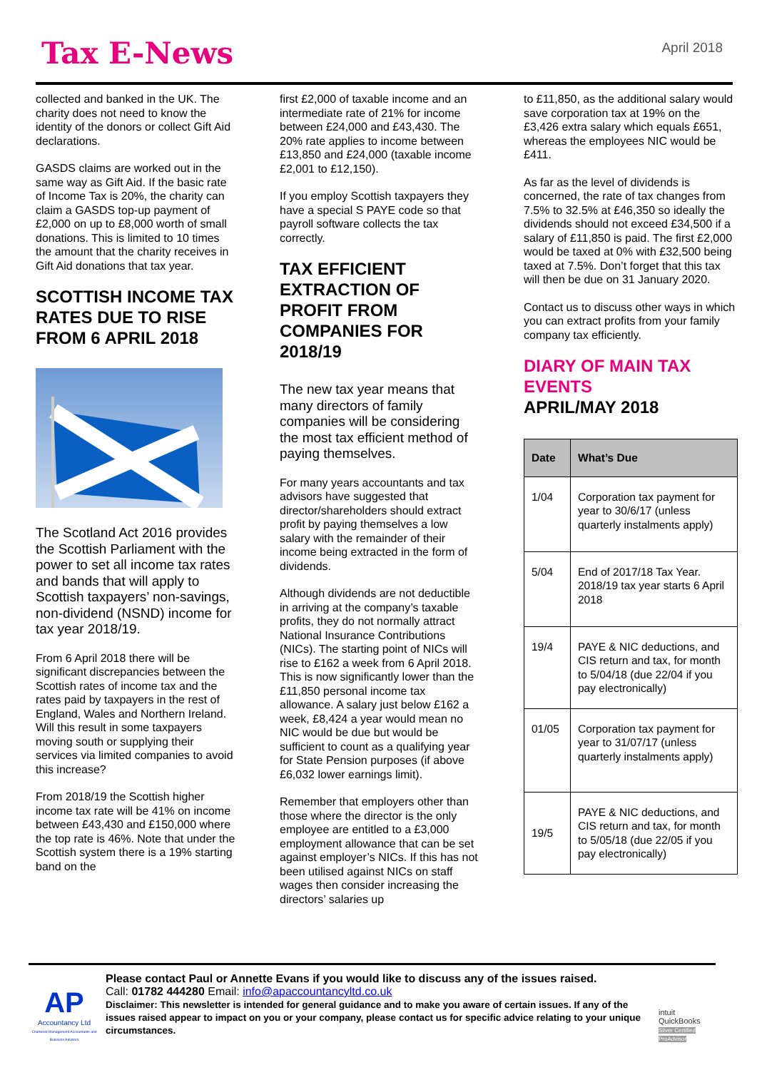Tax E-News
April 2018
collected and banked in the UK. The charity does not need to know the identity of the donors or collect Gift Aid declarations.
GASDS claims are worked out in the same way as Gift Aid. If the basic rate of Income Tax is 20%, the charity can claim a GASDS top-up payment of £2,000 on up to £8,000 worth of small donations. This is limited to 10 times the amount that the charity receives in Gift Aid donations that tax year.
SCOTTISH INCOME TAX RATES DUE TO RISE FROM 6 APRIL 2018
The Scotland Act 2016 provides the Scottish Parliament with the power to set all income tax rates and bands that will apply to Scottish taxpayers’ non-savings, non-dividend (NSND) income for tax year 2018/19.
From 6 April 2018 there will be significant discrepancies between the Scottish rates of income tax and the rates paid by taxpayers in the rest of England, Wales and Northern Ireland. Will this result in some taxpayers moving south or supplying their services via limited companies to avoid this increase?
From 2018/19 the Scottish higher income tax rate will be 41% on income between £43,430 and £150,000 where the top rate is 46%. Note that under the Scottish system there is a 19% starting band on the
first £2,000 of taxable income and an intermediate rate of 21% for income between £24,000 and £43,430. The 20% rate applies to income between £13,850 and £24,000 (taxable income £2,001 to £12,150).
If you employ Scottish taxpayers they have a special S PAYE code so that payroll software collects the tax correctly.
TAX EFFICIENT EXTRACTION OF PROFIT FROM COMPANIES FOR 2018/19
The new tax year means that many directors of family companies will be considering the most tax efficient method of paying themselves.
For many years accountants and tax advisors have suggested that director/shareholders should extract profit by paying themselves a low salary with the remainder of their income being extracted in the form of dividends.
Although dividends are not deductible in arriving at the company’s taxable profits, they do not normally attract National Insurance Contributions (NICs). The starting point of NICs will rise to £162 a week from 6 April 2018. This is now significantly lower than the £11,850 personal income tax allowance. A salary just below £162 a week, £8,424 a year would mean no NIC would be due but would be sufficient to count as a qualifying year for State Pension purposes (if above £6,032 lower earnings limit).
Remember that employers other than those where the director is the only employee are entitled to a £3,000 employment allowance that can be set against employer’s NICs. If this has not been utilised against NICs on staff wages then consider increasing the directors’ salaries up
to £11,850, as the additional salary would save corporation tax at 19% on the £3,426 extra salary which equals £651, whereas the employees NIC would be £411.
As far as the level of dividends is concerned, the rate of tax changes from 7.5% to 32.5% at £46,350 so ideally the dividends should not exceed £34,500 if a salary of £11,850 is paid. The first £2,000 would be taxed at 0% with £32,500 being taxed at 7.5%. Don’t forget that this tax will then be due on 31 January 2020.
Contact us to discuss other ways in which you can extract profits from your family company tax efficiently.
DIARY OF MAIN TAX EVENTS
APRIL/MAY 2018
| Date | What’s Due |
| --- | --- |
| 1/04 | Corporation tax payment for year to 30/6/17 (unless quarterly instalments apply) |
| 5/04 | End of 2017/18 Tax Year. 2018/19 tax year starts 6 April 2018 |
| 19/4 | PAYE & NIC deductions, and CIS return and tax, for month to 5/04/18 (due 22/04 if you pay electronically) |
| 01/05 | Corporation tax payment for year to 31/07/17 (unless quarterly instalments apply) |
| 19/5 | PAYE & NIC deductions, and CIS return and tax, for month to 5/05/18 (due 22/05 if you pay electronically) |
AP
Accountancy Ltd
Chartered Management Accountants and Business Advisors
Please contact Paul or Annette Evans if you would like to discuss any of the issues raised.
Call: 01782 444280 Email: info@apaccountancyltd.co.uk
Disclaimer: This newsletter is intended for general guidance and to make you aware of certain issues. If any of the issues raised appear to impact on you or your company, please contact us for specific advice relating to your unique circumstances.
intuit QuickBooks
Silver Certified ProAdvisor